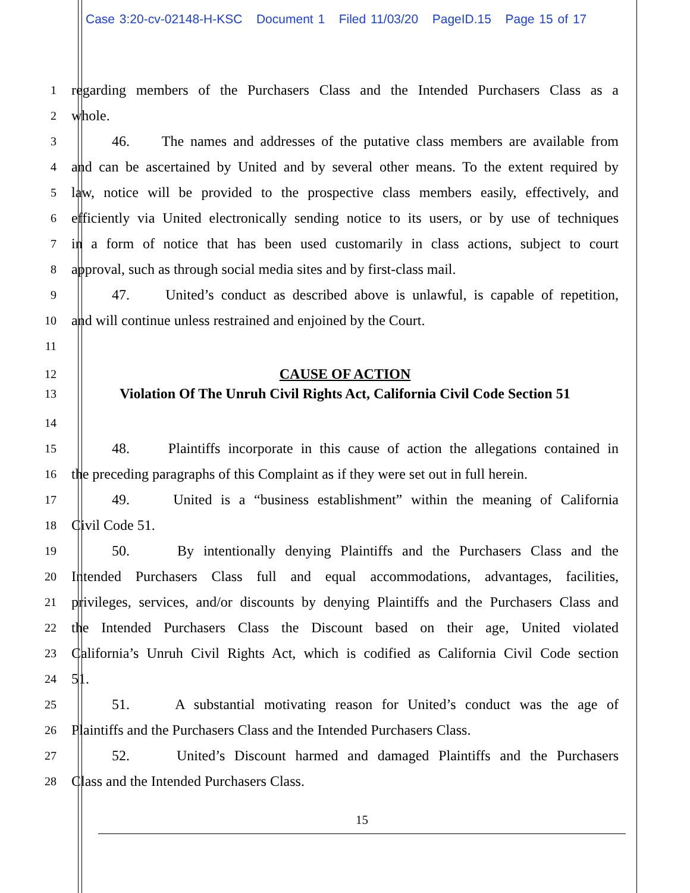Case 3:20-cv-02148-H-KSC Document 1 Filed 11/03/20 PageID.15 Page 15 of 17
1
regarding members of the Purchasers Class and the Intended Purchasers Class as a
2
whole.
3
46. The names and addresses of the putative class members are available from
4
and can be ascertained by United and by several other means. To the extent required by
5
law, notice will be provided to the prospective class members easily, effectively, and
6
efficiently via United electronically sending notice to its users, or by use of techniques
7
in a form of notice that has been used customarily in class actions, subject to court
8
approval, such as through social media sites and by first-class mail.
9
47. United’s conduct as described above is unlawful, is capable of repetition,
10
and will continue unless restrained and enjoined by the Court.
11
12
CAUSE OF ACTION
13
Violation Of The Unruh Civil Rights Act, California Civil Code Section 51
14
15
48. Plaintiffs incorporate in this cause of action the allegations contained in
16
the preceding paragraphs of this Complaint as if they were set out in full herein.
17
49. United is a “business establishment” within the meaning of California
18
Civil Code 51.
19
50. By intentionally denying Plaintiffs and the Purchasers Class and the
20
Intended Purchasers Class full and equal accommodations, advantages, facilities,
21
privileges, services, and/or discounts by denying Plaintiffs and the Purchasers Class and
22
the Intended Purchasers Class the Discount based on their age, United violated
23
California’s Unruh Civil Rights Act, which is codified as California Civil Code section
24
51.
25
51. A substantial motivating reason for United’s conduct was the age of
26
Plaintiffs and the Purchasers Class and the Intended Purchasers Class.
27
52. United’s Discount harmed and damaged Plaintiffs and the Purchasers
28
Class and the Intended Purchasers Class.
15